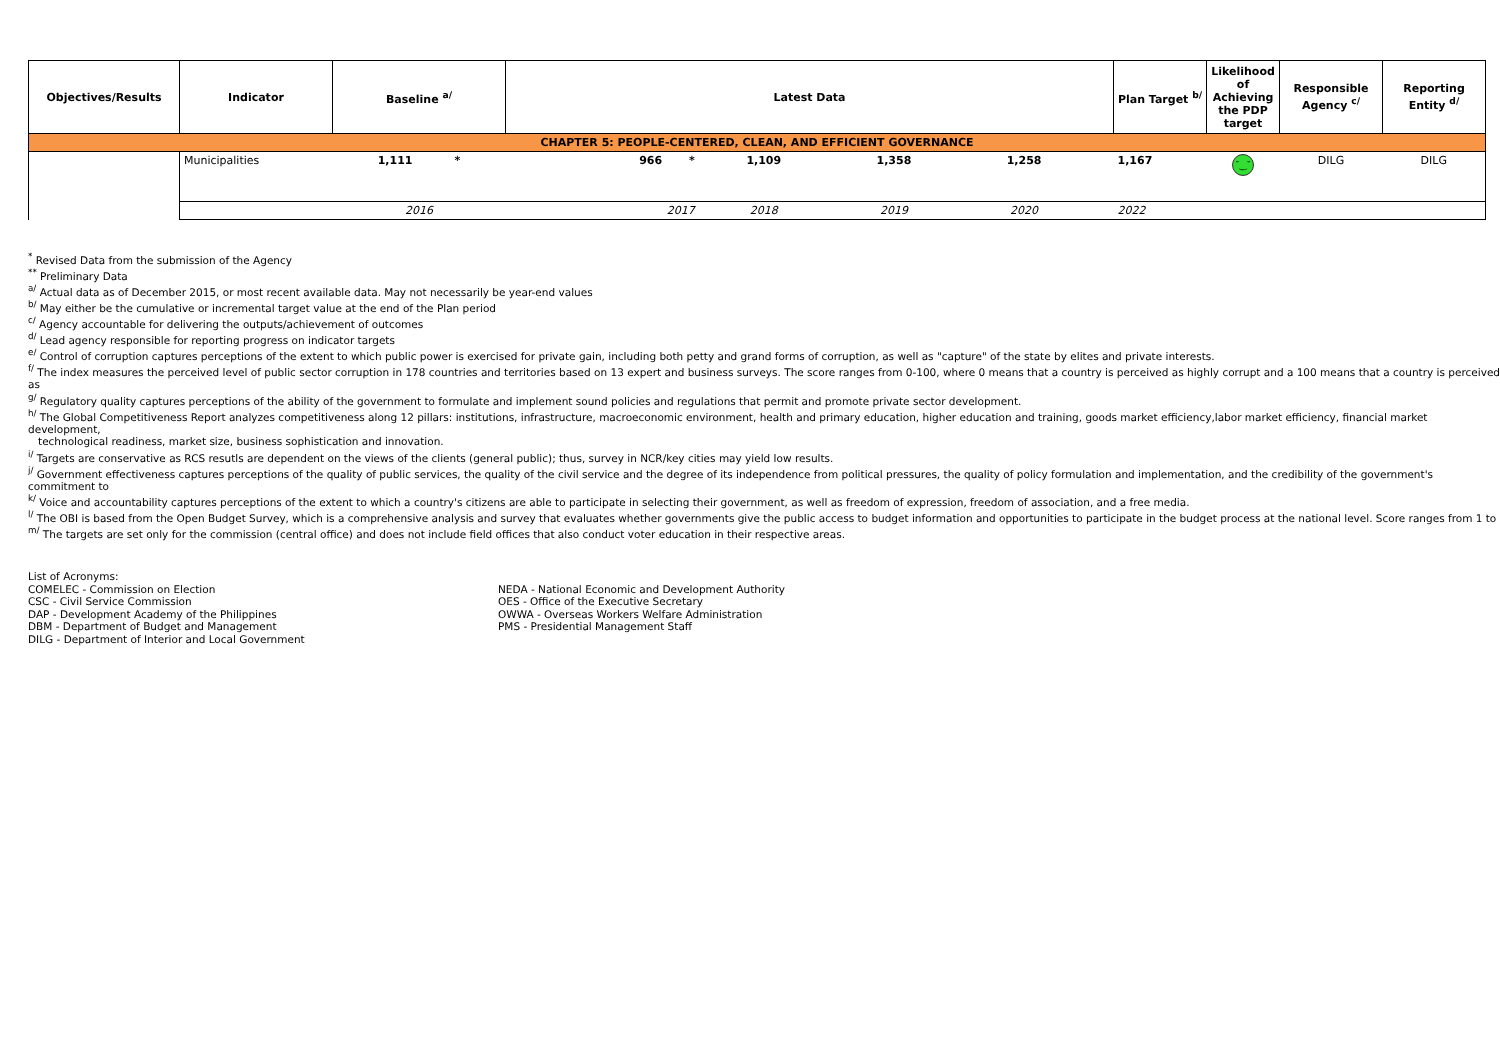| Objectives/Results | Indicator | Baseline <sup>a/</sup> | Latest Data | | | | | Plan Target <sup>b/</sup> | Likelihood of Achieving the PDP target | Responsible Agency <sup>c/</sup> | Reporting Entity <sup>d/</sup> |
| --- | --- | --- | --- | --- | --- | --- | --- | --- | --- | --- | --- |
| CHAPTER 5: PEOPLE-CENTERED, CLEAN, AND EFFICIENT GOVERNANCE | | | | | | | | | | | |
| | Municipalities | 1,111 * | 966 * | 1,109 | 1,358 | 1,258 | | 1,167 | ˘‿˘ | DILG | DILG |
| | | 2016 | 2017 | 2018 | 2019 | 2020 | | 2022 | | | |
<sup>*</sup> Revised Data from the submission of the Agency
<sup>**</sup> Preliminary Data
<sup>a/</sup> Actual data as of December 2015, or most recent available data. May not necessarily be year-end values
<sup>b/</sup> May either be the cumulative or incremental target value at the end of the Plan period
<sup>c/</sup> Agency accountable for delivering the outputs/achievement of outcomes
<sup>d/</sup> Lead agency responsible for reporting progress on indicator targets
<sup>e/</sup> Control of corruption captures perceptions of the extent to which public power is exercised for private gain, including both petty and grand forms of corruption, as well as "capture" of the state by elites and private interests.
<sup>f/</sup> The index measures the perceived level of public sector corruption in 178 countries and territories based on 13 expert and business surveys. The score ranges from 0-100, where 0 means that a country is perceived as highly corrupt and a 100 means that a country is perceived as
<sup>g/</sup> Regulatory quality captures perceptions of the ability of the government to formulate and implement sound policies and regulations that permit and promote private sector development.
<sup>h/</sup> The Global Competitiveness Report analyzes competitiveness along 12 pillars: institutions, infrastructure, macroeconomic environment, health and primary education, higher education and training, goods market efficiency,labor market efficiency, financial market development,
technological readiness, market size, business sophistication and innovation.
<sup>i/</sup> Targets are conservative as RCS resutls are dependent on the views of the clients (general public); thus, survey in NCR/key cities may yield low results.
<sup>j/</sup> Government effectiveness captures perceptions of the quality of public services, the quality of the civil service and the degree of its independence from political pressures, the quality of policy formulation and implementation, and the credibility of the government's commitment to
<sup>k/</sup> Voice and accountability captures perceptions of the extent to which a country's citizens are able to participate in selecting their government, as well as freedom of expression, freedom of association, and a free media.
<sup>l/</sup> The OBI is based from the Open Budget Survey, which is a comprehensive analysis and survey that evaluates whether governments give the public access to budget information and opportunities to participate in the budget process at the national level. Score ranges from 1 to
<sup>m/</sup> The targets are set only for the commission (central office) and does not include field offices that also conduct voter education in their respective areas.
List of Acronyms:
COMELEC - Commission on Election
CSC - Civil Service Commission
DAP - Development Academy of the Philippines
DBM - Department of Budget and Management
DILG - Department of Interior and Local Government
NEDA - National Economic and Development Authority
OES - Office of the Executive Secretary
OWWA - Overseas Workers Welfare Administration
PMS - Presidential Management Staff